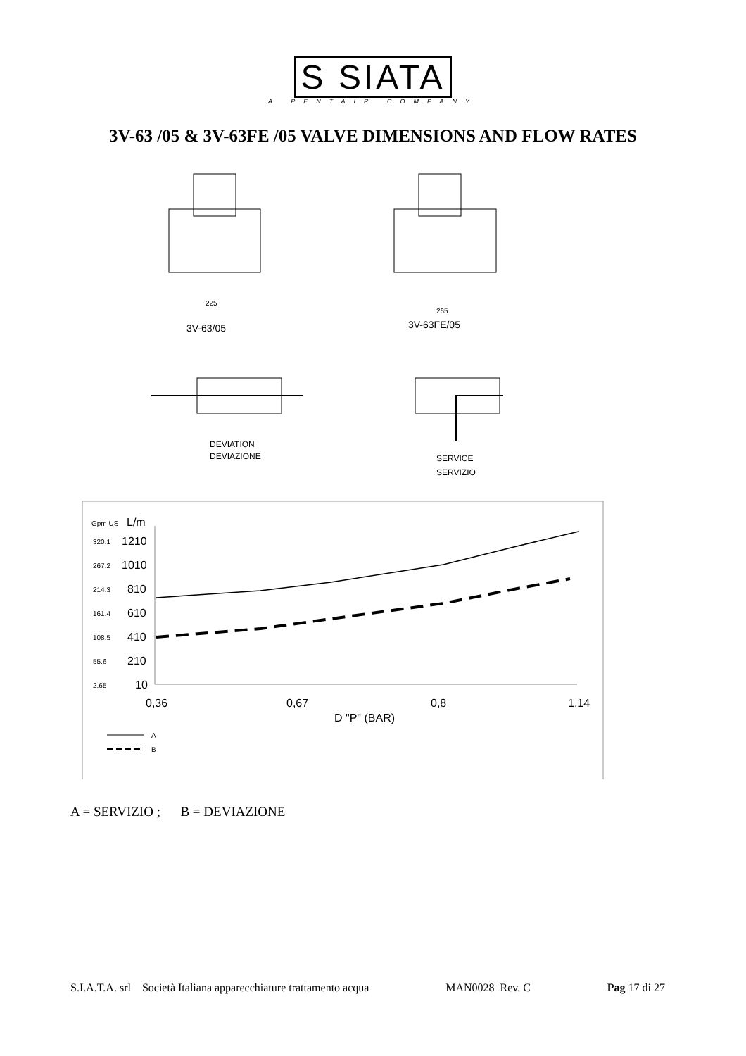S SIATA
A PENTAIR COMPANY
3V-63 /05 & 3V-63FE /05 VALVE DIMENSIONS AND FLOW RATES
3V-63/05
3V-63FE/05
225
265
DEVIATION
DEVIAZIONE
SERVICE
SERVIZIO
Gpm US
L/m
320.1
1210
267.2
1010
214.3
810
161.4
610
108.5
410
55.6
210
2.65
10
0,36
0,67
0,8
1,14
D "P" (BAR)
A
B
A = SERVIZIO ; B = DEVIAZIONE
S.I.A.T.A. srl Società Italiana apparecchiature trattamento acqua MAN0028 Rev. C Pag 17 di 27